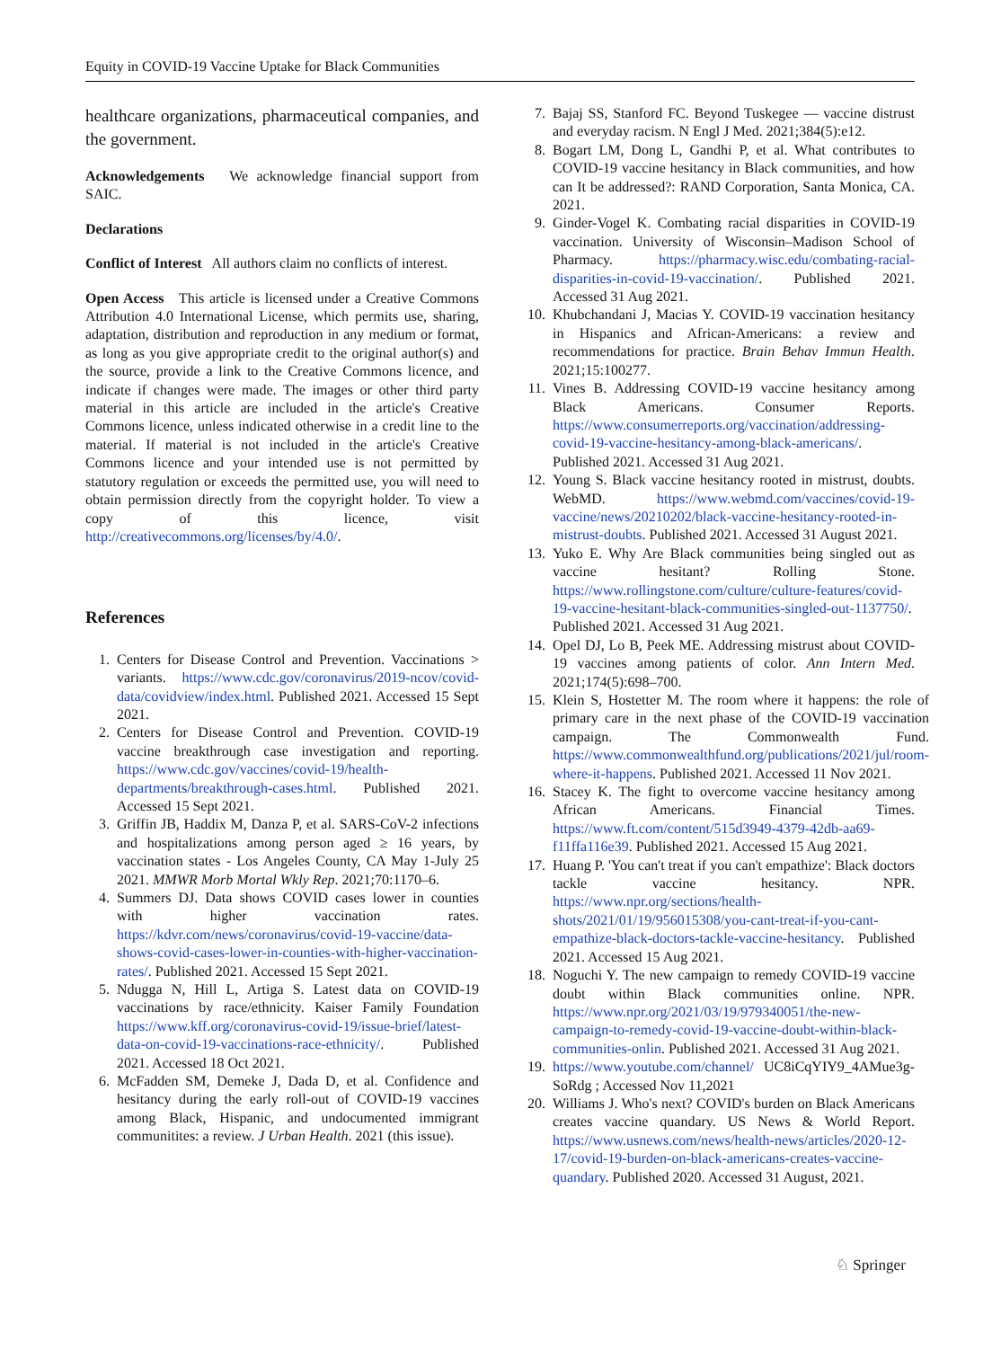Equity in COVID-19 Vaccine Uptake for Black Communities
healthcare organizations, pharmaceutical companies, and the government.
Acknowledgements We acknowledge financial support from SAIC.
Declarations
Conflict of Interest All authors claim no conflicts of interest.
Open Access This article is licensed under a Creative Commons Attribution 4.0 International License, which permits use, sharing, adaptation, distribution and reproduction in any medium or format, as long as you give appropriate credit to the original author(s) and the source, provide a link to the Creative Commons licence, and indicate if changes were made. The images or other third party material in this article are included in the article's Creative Commons licence, unless indicated otherwise in a credit line to the material. If material is not included in the article's Creative Commons licence and your intended use is not permitted by statutory regulation or exceeds the permitted use, you will need to obtain permission directly from the copyright holder. To view a copy of this licence, visit http://creativecommons.org/licenses/by/4.0/.
References
1. Centers for Disease Control and Prevention. Vaccinations > variants. https://www.cdc.gov/coronavirus/2019-ncov/covid-data/covidview/index.html. Published 2021. Accessed 15 Sept 2021.
2. Centers for Disease Control and Prevention. COVID-19 vaccine breakthrough case investigation and reporting. https://www.cdc.gov/vaccines/covid-19/health-departments/breakthrough-cases.html. Published 2021. Accessed 15 Sept 2021.
3. Griffin JB, Haddix M, Danza P, et al. SARS-CoV-2 infections and hospitalizations among person aged ≥ 16 years, by vaccination states - Los Angeles County, CA May 1-July 25 2021. MMWR Morb Mortal Wkly Rep. 2021;70:1170–6.
4. Summers DJ. Data shows COVID cases lower in counties with higher vaccination rates. https://kdvr.com/news/coronavirus/covid-19-vaccine/data-shows-covid-cases-lower-in-counties-with-higher-vaccination-rates/. Published 2021. Accessed 15 Sept 2021.
5. Ndugga N, Hill L, Artiga S. Latest data on COVID-19 vaccinations by race/ethnicity. Kaiser Family Foundation https://www.kff.org/coronavirus-covid-19/issue-brief/latest-data-on-covid-19-vaccinations-race-ethnicity/. Published 2021. Accessed 18 Oct 2021.
6. McFadden SM, Demeke J, Dada D, et al. Confidence and hesitancy during the early roll-out of COVID-19 vaccines among Black, Hispanic, and undocumented immigrant communitites: a review. J Urban Health. 2021 (this issue).
7. Bajaj SS, Stanford FC. Beyond Tuskegee — vaccine distrust and everyday racism. N Engl J Med. 2021;384(5):e12.
8. Bogart LM, Dong L, Gandhi P, et al. What contributes to COVID-19 vaccine hesitancy in Black communities, and how can It be addressed?: RAND Corporation, Santa Monica, CA. 2021.
9. Ginder-Vogel K. Combating racial disparities in COVID-19 vaccination. University of Wisconsin–Madison School of Pharmacy. https://pharmacy.wisc.edu/combating-racial-disparities-in-covid-19-vaccination/. Published 2021. Accessed 31 Aug 2021.
10. Khubchandani J, Macias Y. COVID-19 vaccination hesitancy in Hispanics and African-Americans: a review and recommendations for practice. Brain Behav Immun Health. 2021;15:100277.
11. Vines B. Addressing COVID-19 vaccine hesitancy among Black Americans. Consumer Reports. https://www.consumerreports.org/vaccination/addressing-covid-19-vaccine-hesitancy-among-black-americans/. Published 2021. Accessed 31 Aug 2021.
12. Young S. Black vaccine hesitancy rooted in mistrust, doubts. WebMD. https://www.webmd.com/vaccines/covid-19-vaccine/news/20210202/black-vaccine-hesitancy-rooted-in-mistrust-doubts. Published 2021. Accessed 31 August 2021.
13. Yuko E. Why Are Black communities being singled out as vaccine hesitant? Rolling Stone. https://www.rollingstone.com/culture/culture-features/covid-19-vaccine-hesitant-black-communities-singled-out-1137750/. Published 2021. Accessed 31 Aug 2021.
14. Opel DJ, Lo B, Peek ME. Addressing mistrust about COVID-19 vaccines among patients of color. Ann Intern Med. 2021;174(5):698–700.
15. Klein S, Hostetter M. The room where it happens: the role of primary care in the next phase of the COVID-19 vaccination campaign. The Commonwealth Fund. https://www.commonwealthfund.org/publications/2021/jul/room-where-it-happens. Published 2021. Accessed 11 Nov 2021.
16. Stacey K. The fight to overcome vaccine hesitancy among African Americans. Financial Times. https://www.ft.com/content/515d3949-4379-42db-aa69-f11ffa116e39. Published 2021. Accessed 15 Aug 2021.
17. Huang P. 'You can't treat if you can't empathize': Black doctors tackle vaccine hesitancy. NPR. https://www.npr.org/sections/health-shots/2021/01/19/956015308/you-cant-treat-if-you-cant-empathize-black-doctors-tackle-vaccine-hesitancy. Published 2021. Accessed 15 Aug 2021.
18. Noguchi Y. The new campaign to remedy COVID-19 vaccine doubt within Black communities online. NPR. https://www.npr.org/2021/03/19/979340051/the-new-campaign-to-remedy-covid-19-vaccine-doubt-within-black-communities-onlin. Published 2021. Accessed 31 Aug 2021.
19. https://www.youtube.com/channel/ UC8iCqYIY9_4AMue3g-SoRdg ; Accessed Nov 11,2021
20. Williams J. Who's next? COVID's burden on Black Americans creates vaccine quandary. US News & World Report. https://www.usnews.com/news/health-news/articles/2020-12-17/covid-19-burden-on-black-americans-creates-vaccine-quandary. Published 2020. Accessed 31 August, 2021.
♘ Springer